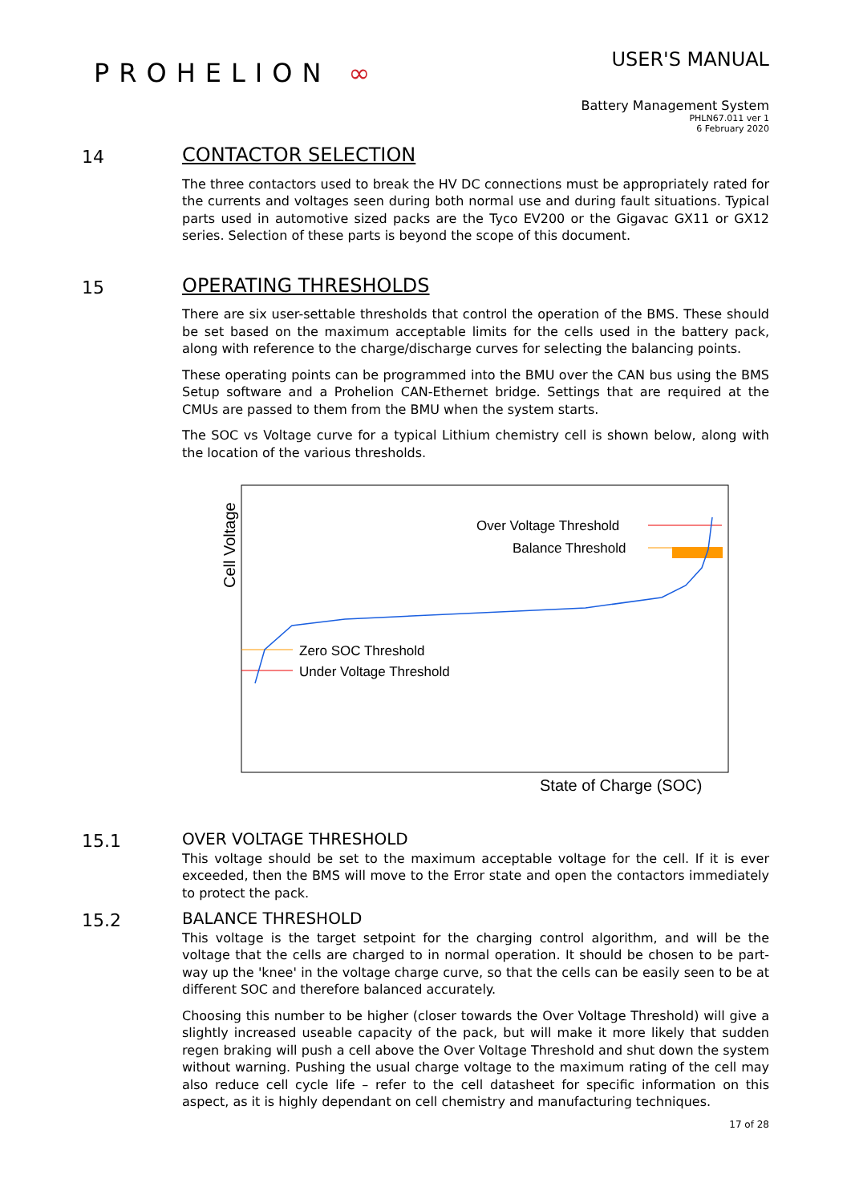PROHELION ∞
USER'S MANUAL
Battery Management System
PHLN67.011 ver 1
6 February 2020
14
CONTACTOR SELECTION
The three contactors used to break the HV DC connections must be appropriately rated for the currents and voltages seen during both normal use and during fault situations. Typical parts used in automotive sized packs are the Tyco EV200 or the Gigavac GX11 or GX12 series. Selection of these parts is beyond the scope of this document.
15
OPERATING THRESHOLDS
There are six user-settable thresholds that control the operation of the BMS. These should be set based on the maximum acceptable limits for the cells used in the battery pack, along with reference to the charge/discharge curves for selecting the balancing points.
These operating points can be programmed into the BMU over the CAN bus using the BMS Setup software and a Prohelion CAN-Ethernet bridge. Settings that are required at the CMUs are passed to them from the BMU when the system starts.
The SOC vs Voltage curve for a typical Lithium chemistry cell is shown below, along with the location of the various thresholds.
Cell Voltage
Over Voltage Threshold
Balance Threshold
Zero SOC Threshold
Under Voltage Threshold
State of Charge (SOC)
15.1
OVER VOLTAGE THRESHOLD
This voltage should be set to the maximum acceptable voltage for the cell. If it is ever exceeded, then the BMS will move to the Error state and open the contactors immediately to protect the pack.
15.2
BALANCE THRESHOLD
This voltage is the target setpoint for the charging control algorithm, and will be the voltage that the cells are charged to in normal operation. It should be chosen to be part-way up the 'knee' in the voltage charge curve, so that the cells can be easily seen to be at different SOC and therefore balanced accurately.
Choosing this number to be higher (closer towards the Over Voltage Threshold) will give a slightly increased useable capacity of the pack, but will make it more likely that sudden regen braking will push a cell above the Over Voltage Threshold and shut down the system without warning. Pushing the usual charge voltage to the maximum rating of the cell may also reduce cell cycle life – refer to the cell datasheet for specific information on this aspect, as it is highly dependant on cell chemistry and manufacturing techniques.
17 of 28